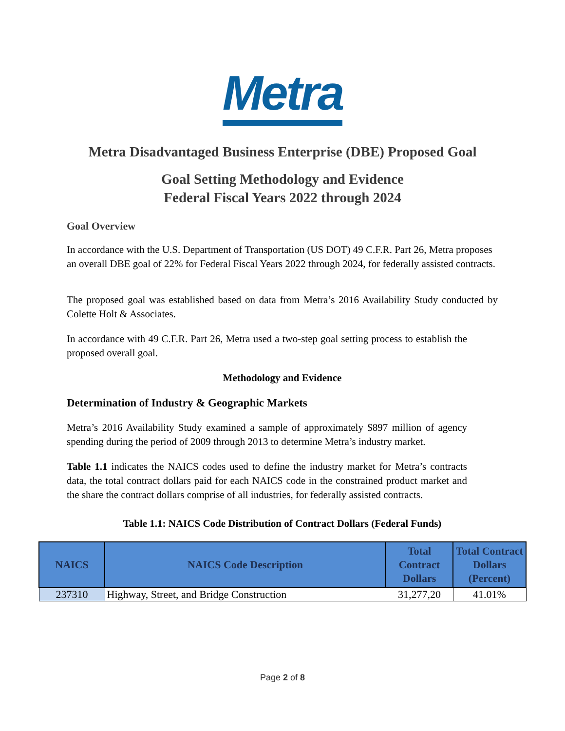Metra
Metra Disadvantaged Business Enterprise (DBE) Proposed Goal
Goal Setting Methodology and Evidence
Federal Fiscal Years 2022 through 2024
Goal Overview
In accordance with the U.S. Department of Transportation (US DOT) 49 C.F.R. Part 26, Metra proposes an overall DBE goal of 22% for Federal Fiscal Years 2022 through 2024, for federally assisted contracts.
The proposed goal was established based on data from Metra’s 2016 Availability Study conducted by Colette Holt & Associates.
In accordance with 49 C.F.R. Part 26, Metra used a two-step goal setting process to establish the proposed overall goal.
Methodology and Evidence
Determination of Industry & Geographic Markets
Metra’s 2016 Availability Study examined a sample of approximately $897 million of agency spending during the period of 2009 through 2013 to determine Metra’s industry market.
Table 1.1 indicates the NAICS codes used to define the industry market for Metra’s contracts data, the total contract dollars paid for each NAICS code in the constrained product market and the share the contract dollars comprise of all industries, for federally assisted contracts.
Table 1.1: NAICS Code Distribution of Contract Dollars (Federal Funds)
| NAICS | NAICS Code Description | Total Contract Dollars | Total Contract Dollars (Percent) |
| --- | --- | --- | --- |
| 237310 | Highway, Street, and Bridge Construction | 31,277,20 | 41.01% |
Page 2 of 8